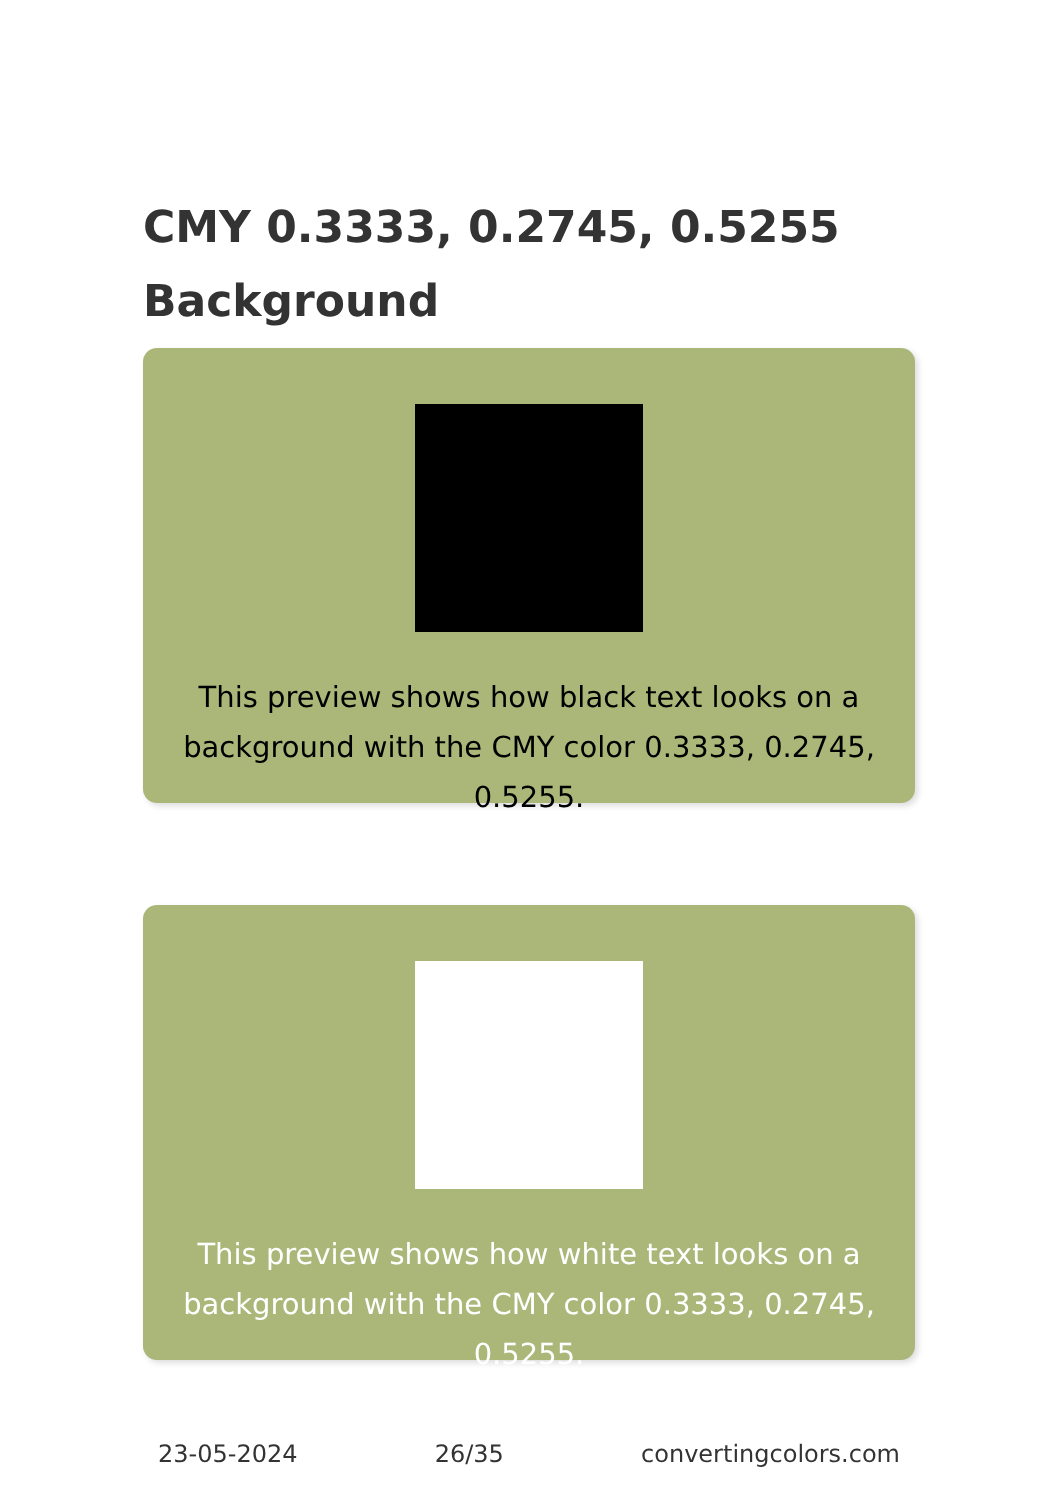CMY 0.3333, 0.2745, 0.5255 Background
This preview shows how black text looks on a background with the CMY color 0.3333, 0.2745, 0.5255.
This preview shows how white text looks on a background with the CMY color 0.3333, 0.2745, 0.5255.
23-05-2024 26/35 convertingcolors.com